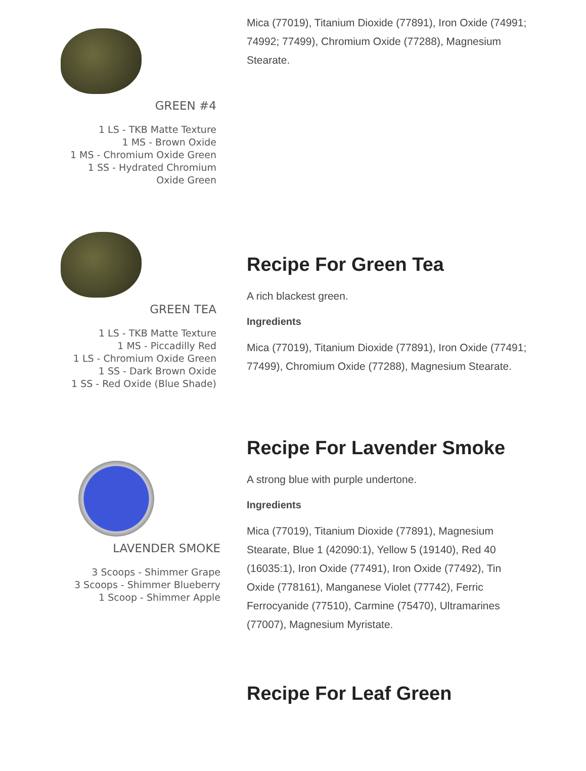GREEN #4
1 LS - TKB Matte Texture
1 MS - Brown Oxide
1 MS - Chromium Oxide Green
1 SS - Hydrated Chromium
Oxide Green
Mica (77019), Titanium Dioxide (77891), Iron Oxide (74991; 74992; 77499), Chromium Oxide (77288), Magnesium Stearate.
GREEN TEA
1 LS - TKB Matte Texture
1 MS - Piccadilly Red
1 LS - Chromium Oxide Green
1 SS - Dark Brown Oxide
1 SS - Red Oxide (Blue Shade)
Recipe For Green Tea
A rich blackest green.
Ingredients
Mica (77019), Titanium Dioxide (77891), Iron Oxide (77491; 77499), Chromium Oxide (77288), Magnesium Stearate.
LAVENDER SMOKE
3 Scoops - Shimmer Grape
3 Scoops - Shimmer Blueberry
1 Scoop - Shimmer Apple
Recipe For Lavender Smoke
A strong blue with purple undertone.
Ingredients
Mica (77019), Titanium Dioxide (77891), Magnesium Stearate, Blue 1 (42090:1), Yellow 5 (19140), Red 40 (16035:1), Iron Oxide (77491), Iron Oxide (77492), Tin Oxide (778161), Manganese Violet (77742), Ferric Ferrocyanide (77510), Carmine (75470), Ultramarines (77007), Magnesium Myristate.
Recipe For Leaf Green